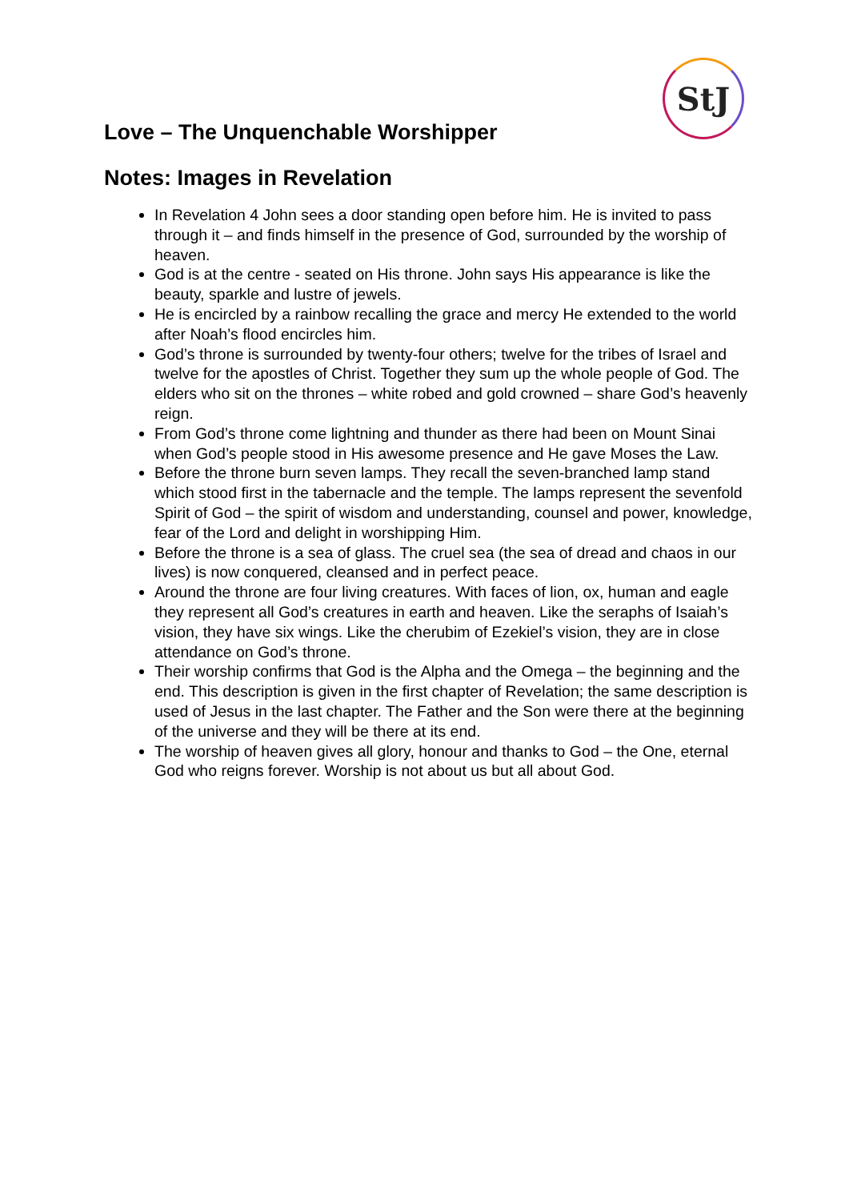StJ
Love – The Unquenchable Worshipper
Notes: Images in Revelation
In Revelation 4 John sees a door standing open before him. He is invited to pass through it – and finds himself in the presence of God, surrounded by the worship of heaven.
God is at the centre - seated on His throne. John says His appearance is like the beauty, sparkle and lustre of jewels.
He is encircled by a rainbow recalling the grace and mercy He extended to the world after Noah’s flood encircles him.
God’s throne is surrounded by twenty-four others; twelve for the tribes of Israel and twelve for the apostles of Christ. Together they sum up the whole people of God. The elders who sit on the thrones – white robed and gold crowned – share God’s heavenly reign.
From God’s throne come lightning and thunder as there had been on Mount Sinai when God’s people stood in His awesome presence and He gave Moses the Law.
Before the throne burn seven lamps. They recall the seven-branched lamp stand which stood first in the tabernacle and the temple. The lamps represent the sevenfold Spirit of God – the spirit of wisdom and understanding, counsel and power, knowledge, fear of the Lord and delight in worshipping Him.
Before the throne is a sea of glass. The cruel sea (the sea of dread and chaos in our lives) is now conquered, cleansed and in perfect peace.
Around the throne are four living creatures. With faces of lion, ox, human and eagle they represent all God’s creatures in earth and heaven. Like the seraphs of Isaiah’s vision, they have six wings. Like the cherubim of Ezekiel’s vision, they are in close attendance on God’s throne.
Their worship confirms that God is the Alpha and the Omega – the beginning and the end. This description is given in the first chapter of Revelation; the same description is used of Jesus in the last chapter. The Father and the Son were there at the beginning of the universe and they will be there at its end.
The worship of heaven gives all glory, honour and thanks to God – the One, eternal God who reigns forever. Worship is not about us but all about God.